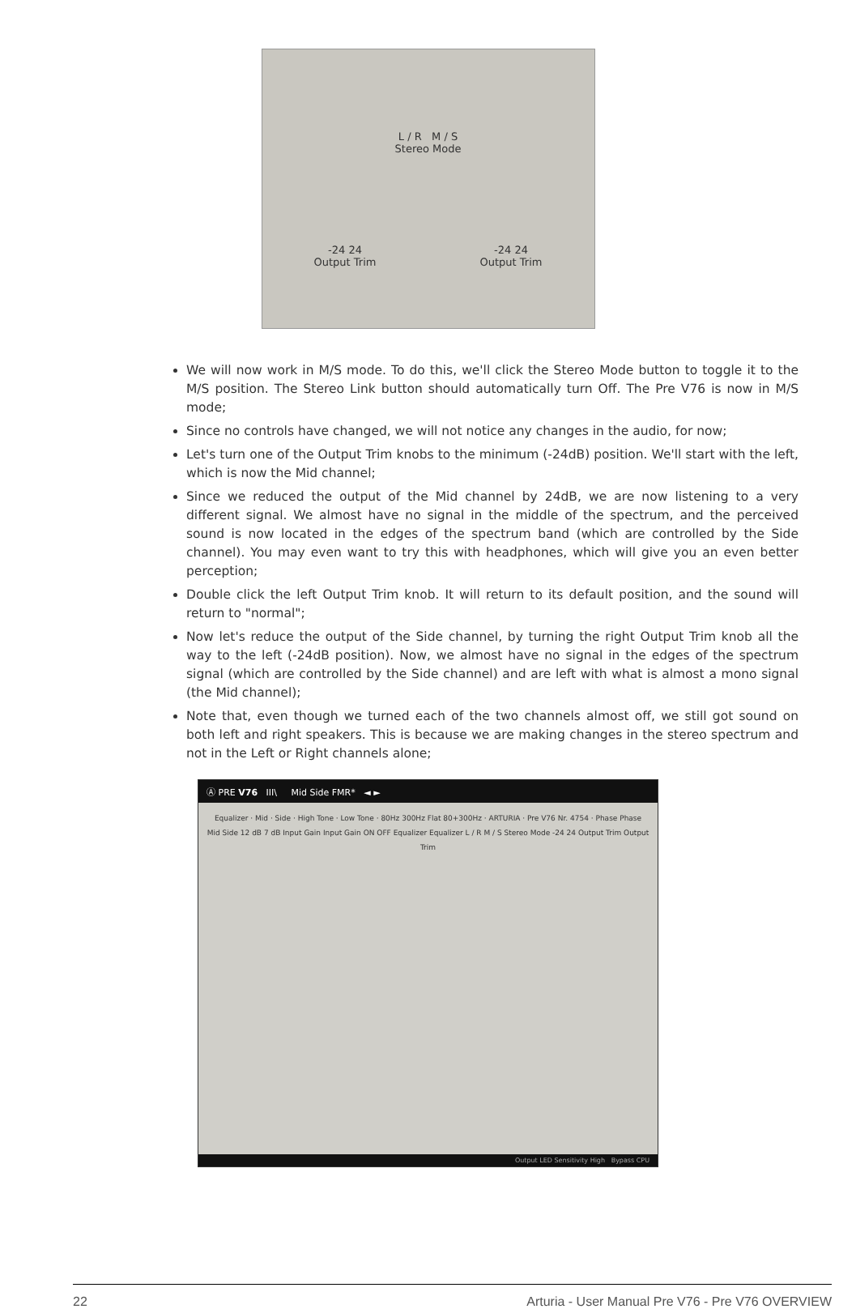L / R M / S
Stereo Mode
-24 24
Output Trim -24 24
Output Trim
We will now work in M/S mode. To do this, we'll click the Stereo Mode button to toggle it to the M/S position. The Stereo Link button should automatically turn Off. The Pre V76 is now in M/S mode;
Since no controls have changed, we will not notice any changes in the audio, for now;
Let's turn one of the Output Trim knobs to the minimum (-24dB) position. We'll start with the left, which is now the Mid channel;
Since we reduced the output of the Mid channel by 24dB, we are now listening to a very different signal. We almost have no signal in the middle of the spectrum, and the perceived sound is now located in the edges of the spectrum band (which are controlled by the Side channel). You may even want to try this with headphones, which will give you an even better perception;
Double click the left Output Trim knob. It will return to its default position, and the sound will return to "normal";
Now let's reduce the output of the Side channel, by turning the right Output Trim knob all the way to the left (-24dB position). Now, we almost have no signal in the edges of the spectrum signal (which are controlled by the Side channel) and are left with what is almost a mono signal (the Mid channel);
Note that, even though we turned each of the two channels almost off, we still got sound on both left and right speakers. This is because we are making changes in the stereo spectrum and not in the Left or Right channels alone;
Ⓐ PRE V76 III\ Mid Side FMR* ◄ ►
Equalizer · Mid · Side · High Tone · Low Tone · 80Hz 300Hz Flat 80+300Hz · ARTURIA · Pre V76 Nr. 4754 · Phase Phase
Mid Side 12 dB 7 dB Input Gain Input Gain ON OFF Equalizer Equalizer L / R M / S Stereo Mode -24 24 Output Trim Output Trim
Output LED Sensitivity High Bypass CPU
22 Arturia - User Manual Pre V76 - Pre V76 OVERVIEW